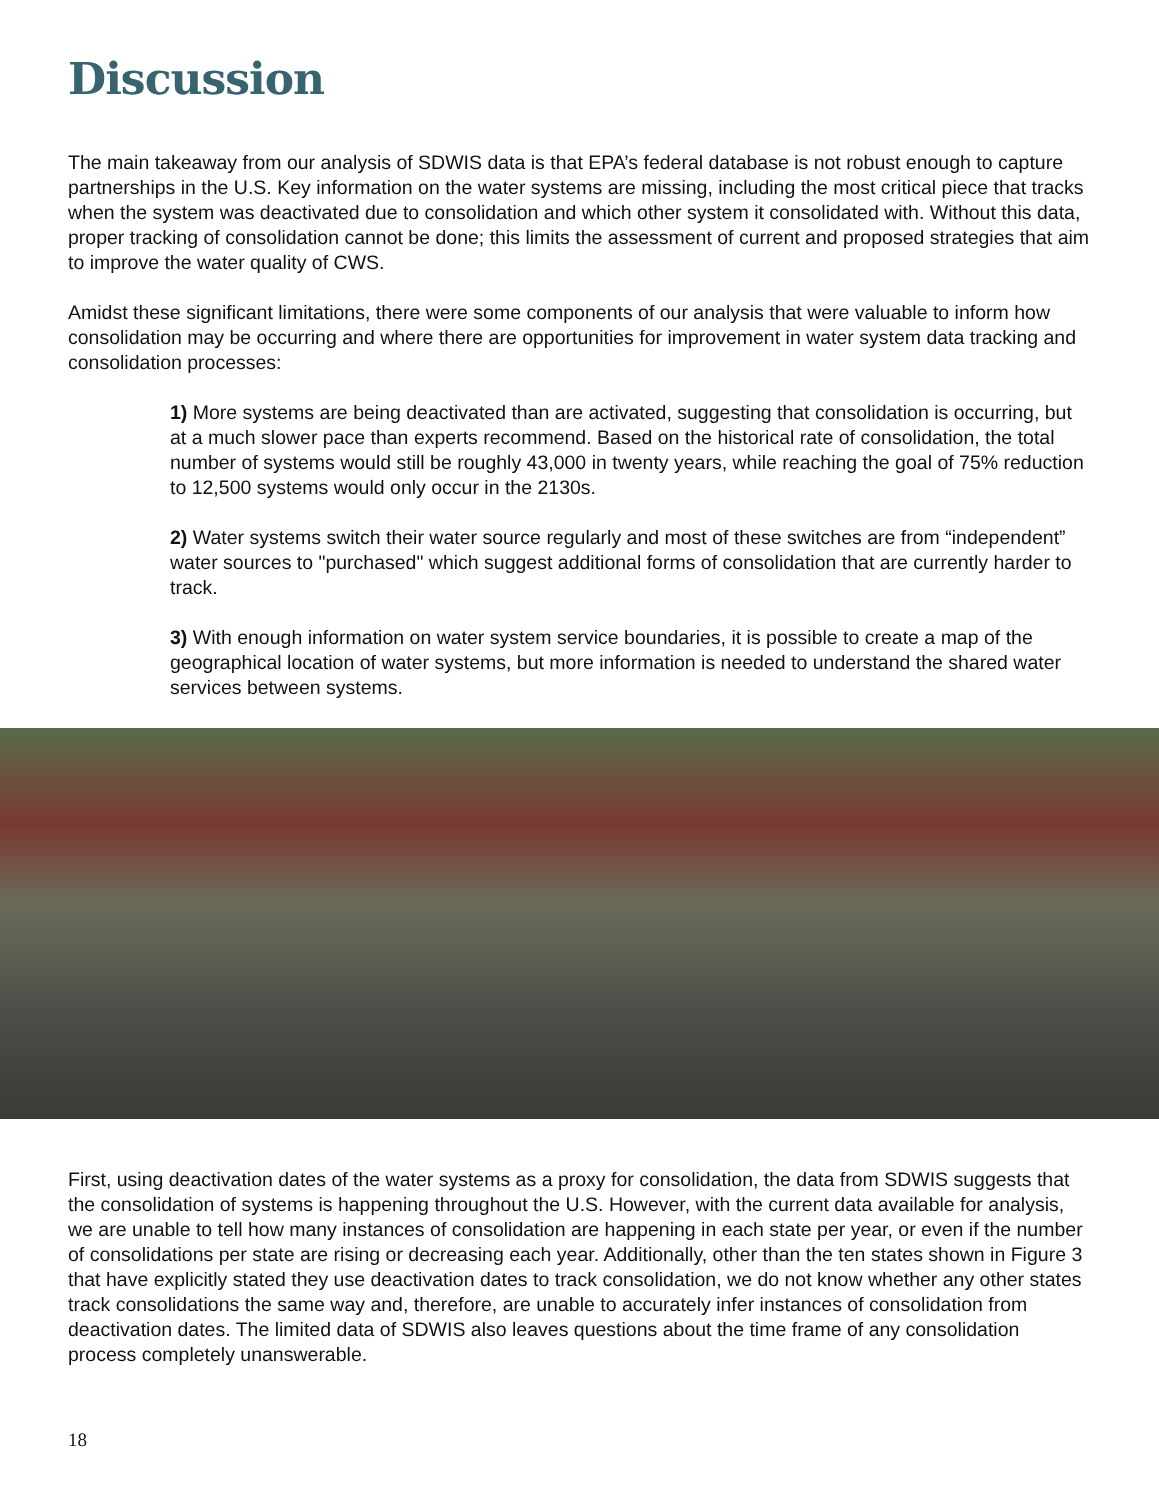Discussion
The main takeaway from our analysis of SDWIS data is that EPA’s federal database is not robust enough to capture partnerships in the U.S. Key information on the water systems are missing, including the most critical piece that tracks when the system was deactivated due to consolidation and which other system it consolidated with. Without this data, proper tracking of consolidation cannot be done; this limits the assessment of current and proposed strategies that aim to improve the water quality of CWS.
Amidst these significant limitations, there were some components of our analysis that were valuable to inform how consolidation may be occurring and where there are opportunities for improvement in water system data tracking and consolidation processes:
1) More systems are being deactivated than are activated, suggesting that consolidation is occurring, but at a much slower pace than experts recommend. Based on the historical rate of consolidation, the total number of systems would still be roughly 43,000 in twenty years, while reaching the goal of 75% reduction to 12,500 systems would only occur in the 2130s.
2) Water systems switch their water source regularly and most of these switches are from “independent” water sources to "purchased" which suggest additional forms of consolidation that are currently harder to track.
3) With enough information on water system service boundaries, it is possible to create a map of the geographical location of water systems, but more information is needed to understand the shared water services between systems.
First, using deactivation dates of the water systems as a proxy for consolidation, the data from SDWIS suggests that the consolidation of systems is happening throughout the U.S. However, with the current data available for analysis, we are unable to tell how many instances of consolidation are happening in each state per year, or even if the number of consolidations per state are rising or decreasing each year. Additionally, other than the ten states shown in Figure 3 that have explicitly stated they use deactivation dates to track consolidation, we do not know whether any other states track consolidations the same way and, therefore, are unable to accurately infer instances of consolidation from deactivation dates. The limited data of SDWIS also leaves questions about the time frame of any consolidation process completely unanswerable.
18